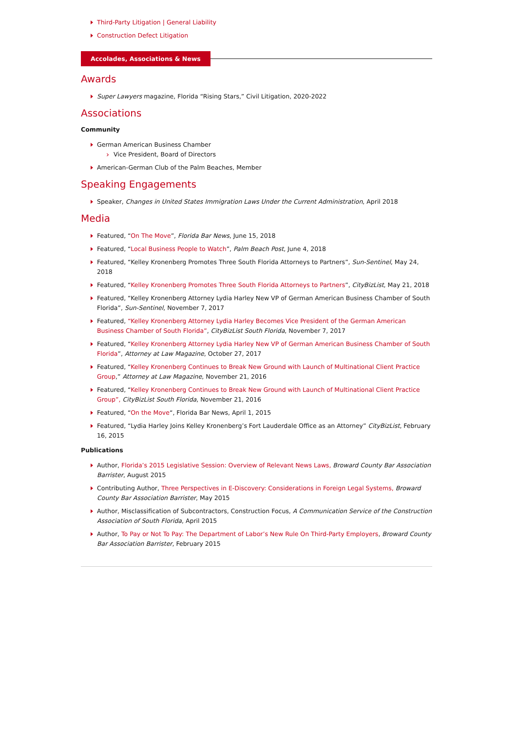Third-Party Litigation | General Liability
Construction Defect Litigation
Accolades, Associations & News
Awards
Super Lawyers magazine, Florida “Rising Stars,” Civil Litigation, 2020-2022
Associations
Community
German American Business Chamber
Vice President, Board of Directors
American-German Club of the Palm Beaches, Member
Speaking Engagements
Speaker, Changes in United States Immigration Laws Under the Current Administration, April 2018
Media
Featured, “On The Move”, Florida Bar News, June 15, 2018
Featured, “Local Business People to Watch”, Palm Beach Post, June 4, 2018
Featured, “Kelley Kronenberg Promotes Three South Florida Attorneys to Partners”, Sun-Sentinel, May 24, 2018
Featured, “Kelley Kronenberg Promotes Three South Florida Attorneys to Partners”, CityBizList, May 21, 2018
Featured, “Kelley Kronenberg Attorney Lydia Harley New VP of German American Business Chamber of South Florida”, Sun-Sentinel, November 7, 2017
Featured, “Kelley Kronenberg Attorney Lydia Harley Becomes Vice President of the German American Business Chamber of South Florida”, CityBizList South Florida, November 7, 2017
Featured, “Kelley Kronenberg Attorney Lydia Harley New VP of German American Business Chamber of South Florida”, Attorney at Law Magazine, October 27, 2017
Featured, “Kelley Kronenberg Continues to Break New Ground with Launch of Multinational Client Practice Group,” Attorney at Law Magazine, November 21, 2016
Featured, “Kelley Kronenberg Continues to Break New Ground with Launch of Multinational Client Practice Group”, CityBizList South Florida, November 21, 2016
Featured, “On the Move“, Florida Bar News, April 1, 2015
Featured, “Lydia Harley Joins Kelley Kronenberg’s Fort Lauderdale Office as an Attorney” CityBizList, February 16, 2015
Publications
Author, Florida’s 2015 Legislative Session: Overview of Relevant News Laws, Broward County Bar Association Barrister, August 2015
Contributing Author, Three Perspectives in E-Discovery: Considerations in Foreign Legal Systems, Broward County Bar Association Barrister, May 2015
Author, Misclassification of Subcontractors, Construction Focus, A Communication Service of the Construction Association of South Florida, April 2015
Author, To Pay or Not To Pay: The Department of Labor’s New Rule On Third-Party Employers, Broward County Bar Association Barrister, February 2015